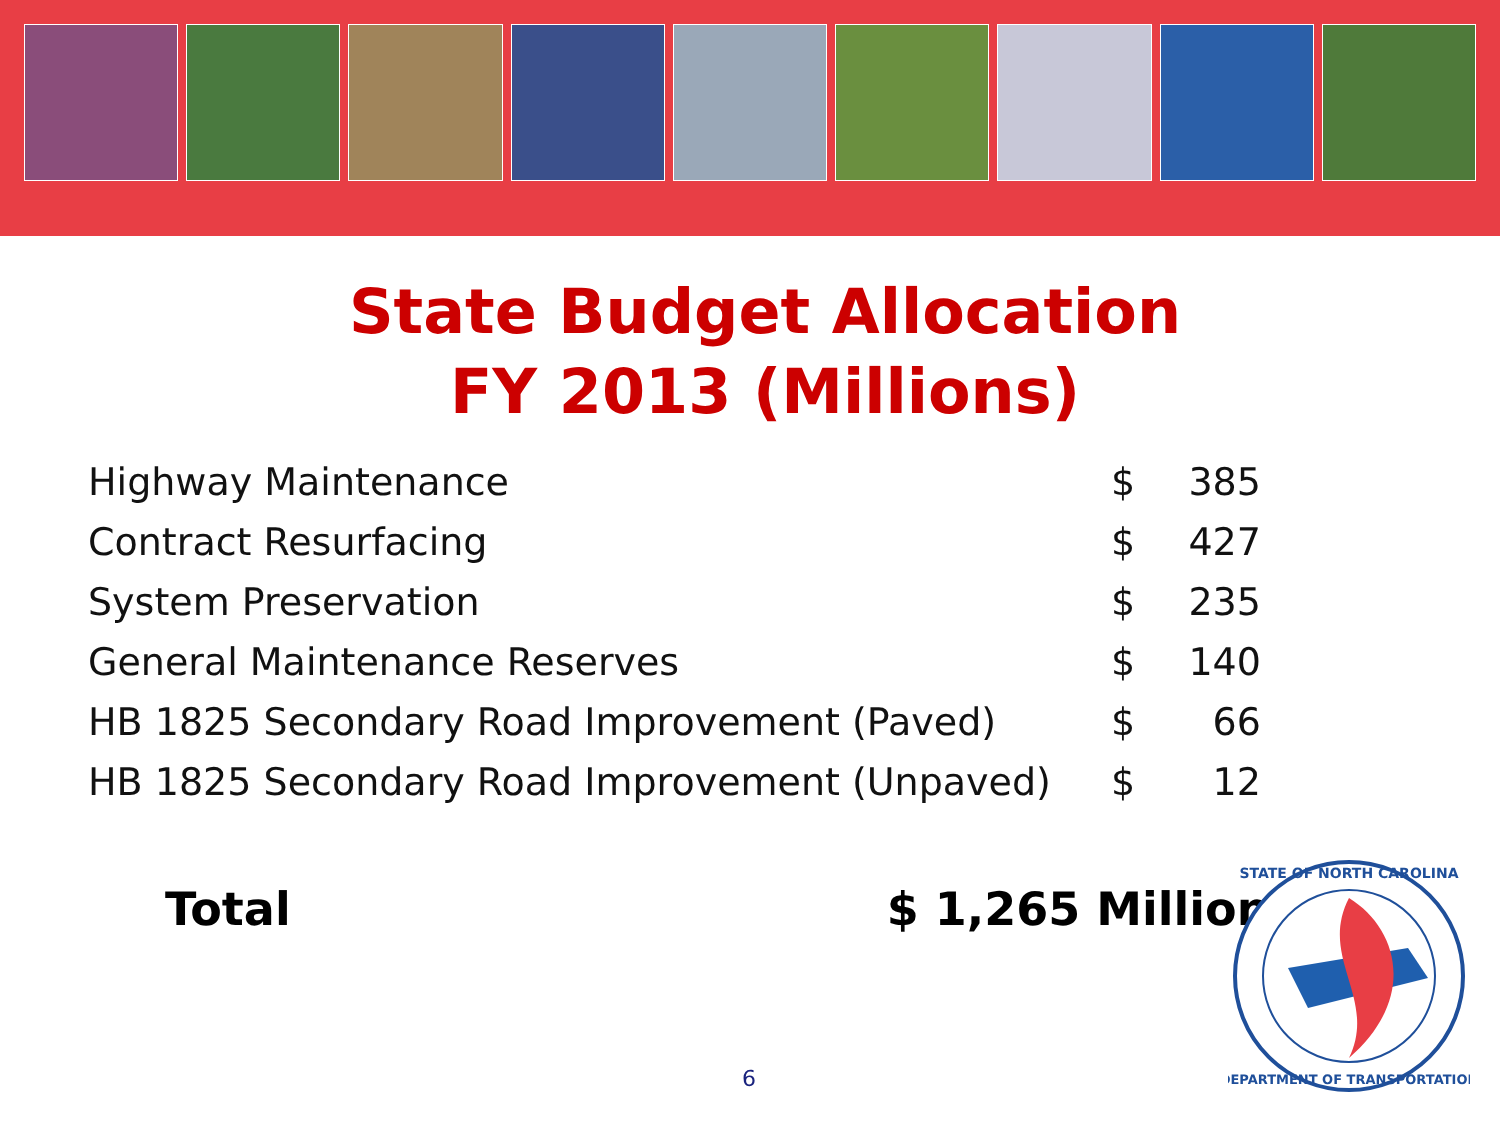State Budget Allocation
FY 2013 (Millions)
| Highway Maintenance | $ | 385 |
| Contract Resurfacing | $ | 427 |
| System Preservation | $ | 235 |
| General Maintenance Reserves | $ | 140 |
| HB 1825 Secondary Road Improvement (Paved) | $ | 66 |
| HB 1825 Secondary Road Improvement (Unpaved) | $ | 12 |
Total $ 1,265 Million
6
STATE OF NORTH CAROLINA
DEPARTMENT OF TRANSPORTATION